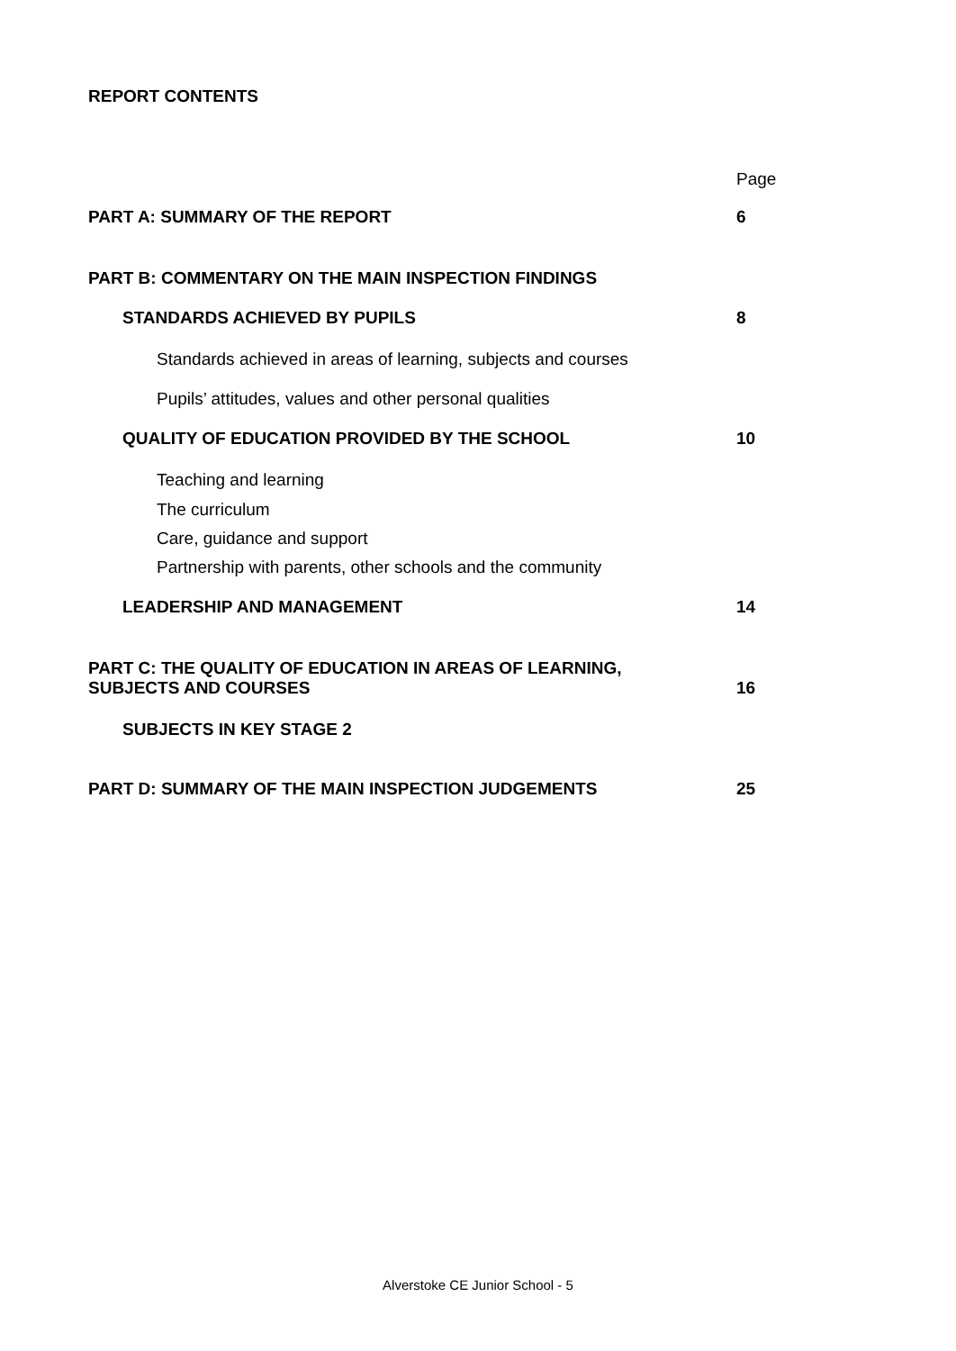REPORT CONTENTS
Page
PART A: SUMMARY OF THE REPORT 6
PART B: COMMENTARY ON THE MAIN INSPECTION FINDINGS
STANDARDS ACHIEVED BY PUPILS 8
Standards achieved in areas of learning, subjects and courses
Pupils’ attitudes, values and other personal qualities
QUALITY OF EDUCATION PROVIDED BY THE SCHOOL 10
Teaching and learning
The curriculum
Care, guidance and support
Partnership with parents, other schools and the community
LEADERSHIP AND MANAGEMENT 14
PART C: THE QUALITY OF EDUCATION IN AREAS OF LEARNING,
SUBJECTS AND COURSES 16
SUBJECTS IN KEY STAGE 2
PART D: SUMMARY OF THE MAIN INSPECTION JUDGEMENTS 25
Alverstoke CE Junior School - 5